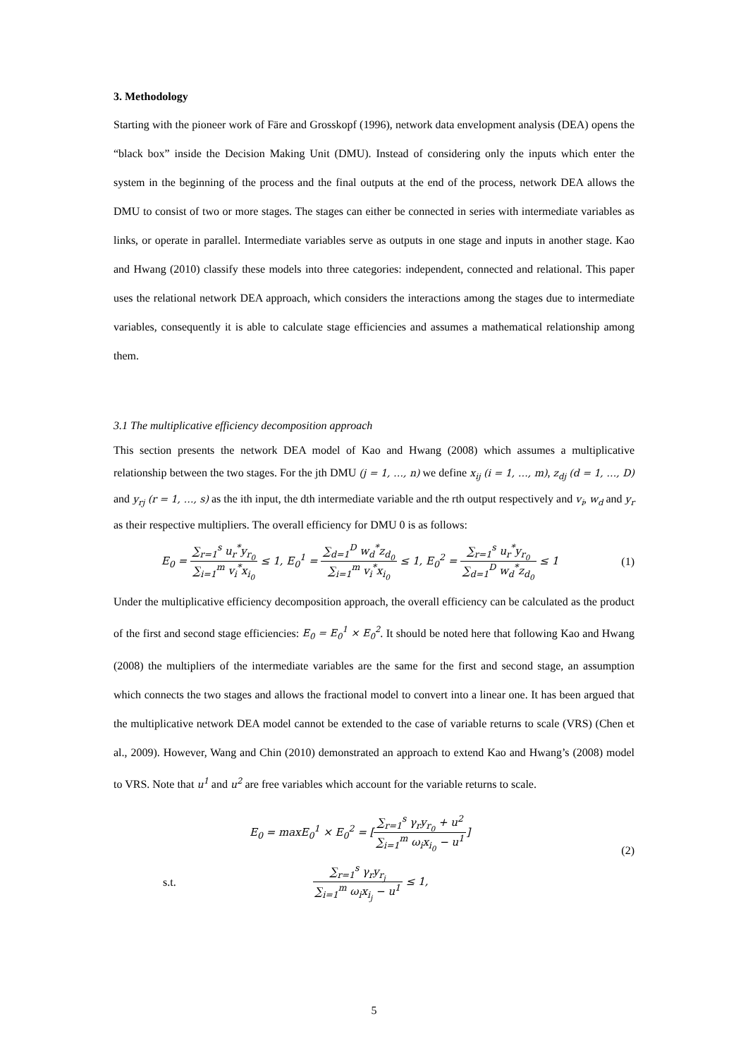3. Methodology
Starting with the pioneer work of Färe and Grosskopf (1996), network data envelopment analysis (DEA) opens the “black box” inside the Decision Making Unit (DMU). Instead of considering only the inputs which enter the system in the beginning of the process and the final outputs at the end of the process, network DEA allows the DMU to consist of two or more stages. The stages can either be connected in series with intermediate variables as links, or operate in parallel. Intermediate variables serve as outputs in one stage and inputs in another stage. Kao and Hwang (2010) classify these models into three categories: independent, connected and relational. This paper uses the relational network DEA approach, which considers the interactions among the stages due to intermediate variables, consequently it is able to calculate stage efficiencies and assumes a mathematical relationship among them.
3.1 The multiplicative efficiency decomposition approach
This section presents the network DEA model of Kao and Hwang (2008) which assumes a multiplicative relationship between the two stages. For the jth DMU (j = 1, …, n) we define x<sub>ij</sub> (i = 1, …, m), z<sub>dj</sub> (d = 1, …, D) and y<sub>rj</sub> (r = 1, …, s) as the ith input, the dth intermediate variable and the rth output respectively and v<sub>i</sub>, w<sub>d</sub> and y<sub>r</sub> as their respective multipliers. The overall efficiency for DMU 0 is as follows:
E<sub>0</sub> = ∑<sub>r=1</sub><sup>s</sup> u<sub>r</sub><sup>*</sup>y<sub>r<sub>0</sub></sub> ∑<sub>i=1</sub><sup>m</sup> v<sub>i</sub><sup>*</sup>x<sub>i<sub>0</sub></sub> ≤ 1, E<sub>0</sub><sup>1</sup> = ∑<sub>d=1</sub><sup>D</sup> w<sub>d</sub><sup>*</sup>z<sub>d<sub>0</sub></sub> ∑<sub>i=1</sub><sup>m</sup> v<sub>i</sub><sup>*</sup>x<sub>i<sub>0</sub></sub> ≤ 1, E<sub>0</sub><sup>2</sup> = ∑<sub>r=1</sub><sup>s</sup> u<sub>r</sub><sup>*</sup>y<sub>r<sub>0</sub></sub> ∑<sub>d=1</sub><sup>D</sup> w<sub>d</sub><sup>*</sup>z<sub>d<sub>0</sub></sub> ≤ 1
(1)
Under the multiplicative efficiency decomposition approach, the overall efficiency can be calculated as the product of the first and second stage efficiencies: E<sub>0</sub> = E<sub>0</sub><sup>1</sup> × E<sub>0</sub><sup>2</sup>. It should be noted here that following Kao and Hwang (2008) the multipliers of the intermediate variables are the same for the first and second stage, an assumption which connects the two stages and allows the fractional model to convert into a linear one. It has been argued that the multiplicative network DEA model cannot be extended to the case of variable returns to scale (VRS) (Chen et al., 2009). However, Wang and Chin (2010) demonstrated an approach to extend Kao and Hwang’s (2008) model to VRS. Note that u<sup>1</sup> and u<sup>2</sup> are free variables which account for the variable returns to scale.
E<sub>0</sub> = maxE<sub>0</sub><sup>1</sup> × E<sub>0</sub><sup>2</sup> = [∑<sub>r=1</sub><sup>s</sup> γ<sub>r</sub>y<sub>r<sub>0</sub></sub> + u<sup>2</sup> ∑<sub>i=1</sub><sup>m</sup> ω<sub>i</sub>x<sub>i<sub>0</sub></sub> − u<sup>1</sup>]
(2)
s.t.
∑<sub>r=1</sub><sup>s</sup> γ<sub>r</sub>y<sub>r<sub>j</sub></sub> ∑<sub>i=1</sub><sup>m</sup> ω<sub>i</sub>x<sub>i<sub>j</sub></sub> − u<sup>1</sup> ≤ 1,
5